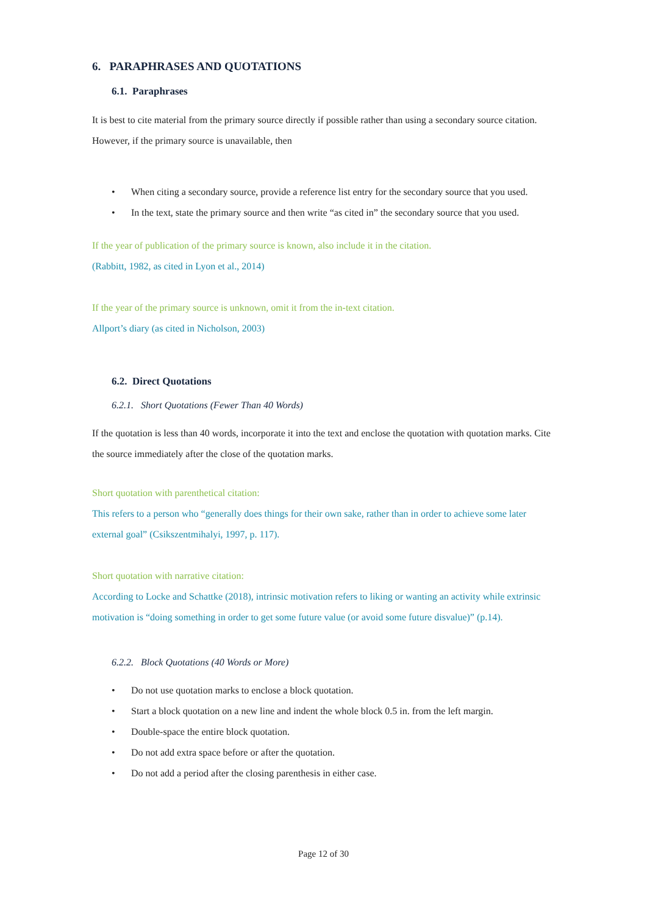6. PARAPHRASES AND QUOTATIONS
6.1. Paraphrases
It is best to cite material from the primary source directly if possible rather than using a secondary source citation. However, if the primary source is unavailable, then
• When citing a secondary source, provide a reference list entry for the secondary source that you used.
• In the text, state the primary source and then write “as cited in” the secondary source that you used.
If the year of publication of the primary source is known, also include it in the citation.
(Rabbitt, 1982, as cited in Lyon et al., 2014)
If the year of the primary source is unknown, omit it from the in-text citation.
Allport’s diary (as cited in Nicholson, 2003)
6.2. Direct Quotations
6.2.1. Short Quotations (Fewer Than 40 Words)
If the quotation is less than 40 words, incorporate it into the text and enclose the quotation with quotation marks. Cite the source immediately after the close of the quotation marks.
Short quotation with parenthetical citation:
This refers to a person who “generally does things for their own sake, rather than in order to achieve some later external goal” (Csikszentmihalyi, 1997, p. 117).
Short quotation with narrative citation:
According to Locke and Schattke (2018), intrinsic motivation refers to liking or wanting an activity while extrinsic motivation is “doing something in order to get some future value (or avoid some future disvalue)” (p.14).
6.2.2. Block Quotations (40 Words or More)
• Do not use quotation marks to enclose a block quotation.
• Start a block quotation on a new line and indent the whole block 0.5 in. from the left margin.
• Double-space the entire block quotation.
• Do not add extra space before or after the quotation.
• Do not add a period after the closing parenthesis in either case.
Page 12 of 30